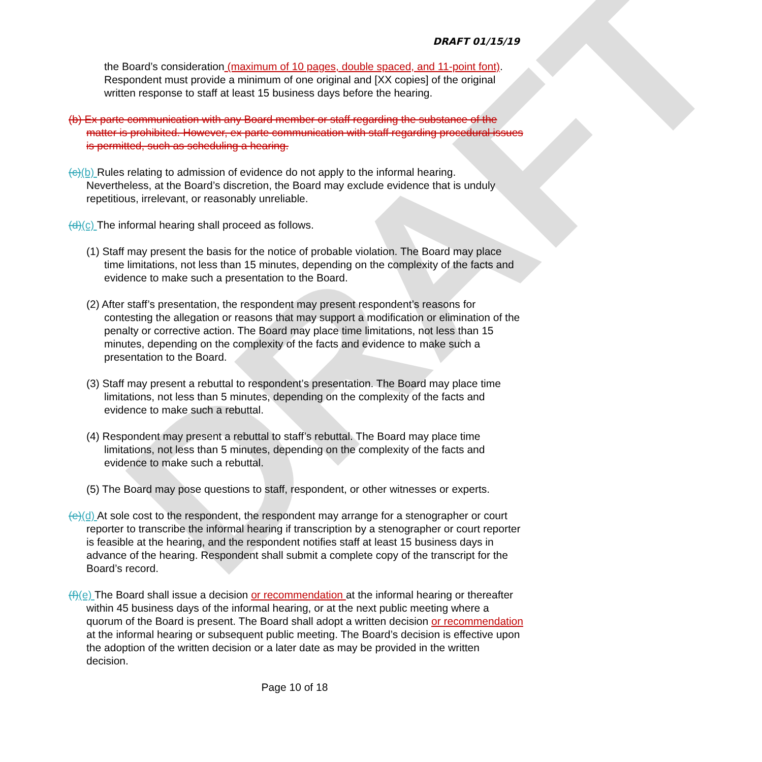DRAFT
DRAFT 01/15/19
the Board’s consideration (maximum of 10 pages, double spaced, and 11-point font). Respondent must provide a minimum of one original and [XX copies] of the original written response to staff at least 15 business days before the hearing.
(b) Ex parte communication with any Board member or staff regarding the substance of the matter is prohibited. However, ex parte communication with staff regarding procedural issues is permitted, such as scheduling a hearing.
(c)(b) Rules relating to admission of evidence do not apply to the informal hearing. Nevertheless, at the Board’s discretion, the Board may exclude evidence that is unduly repetitious, irrelevant, or reasonably unreliable.
(d)(c) The informal hearing shall proceed as follows.
(1) Staff may present the basis for the notice of probable violation. The Board may place time limitations, not less than 15 minutes, depending on the complexity of the facts and evidence to make such a presentation to the Board.
(2) After staff’s presentation, the respondent may present respondent’s reasons for contesting the allegation or reasons that may support a modification or elimination of the penalty or corrective action. The Board may place time limitations, not less than 15 minutes, depending on the complexity of the facts and evidence to make such a presentation to the Board.
(3) Staff may present a rebuttal to respondent’s presentation. The Board may place time limitations, not less than 5 minutes, depending on the complexity of the facts and evidence to make such a rebuttal.
(4) Respondent may present a rebuttal to staff’s rebuttal. The Board may place time limitations, not less than 5 minutes, depending on the complexity of the facts and evidence to make such a rebuttal.
(5) The Board may pose questions to staff, respondent, or other witnesses or experts.
(e)(d) At sole cost to the respondent, the respondent may arrange for a stenographer or court reporter to transcribe the informal hearing if transcription by a stenographer or court reporter is feasible at the hearing, and the respondent notifies staff at least 15 business days in advance of the hearing. Respondent shall submit a complete copy of the transcript for the Board’s record.
(f)(e) The Board shall issue a decision or recommendation at the informal hearing or thereafter within 45 business days of the informal hearing, or at the next public meeting where a quorum of the Board is present. The Board shall adopt a written decision or recommendation at the informal hearing or subsequent public meeting. The Board’s decision is effective upon the adoption of the written decision or a later date as may be provided in the written decision.
Page 10 of 18